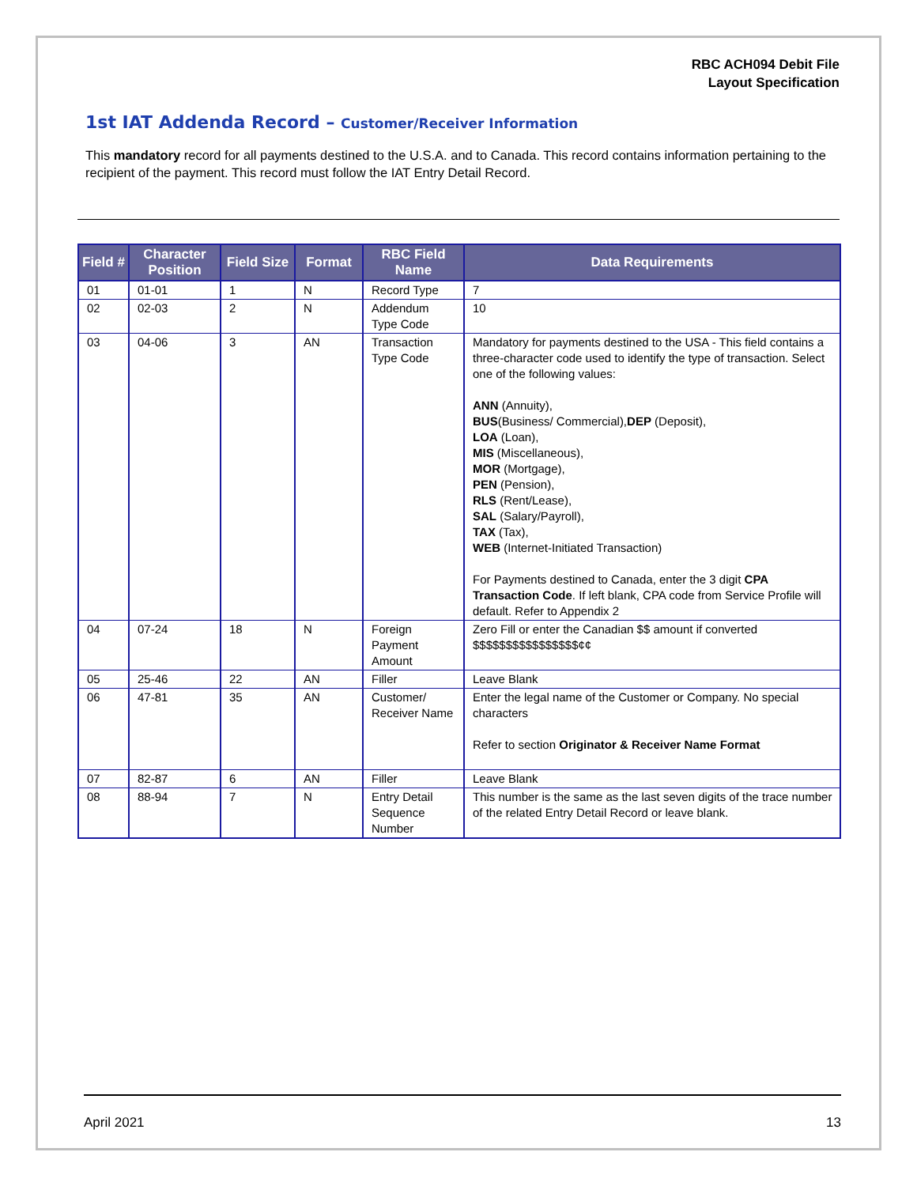RBC ACH094 Debit File
Layout Specification
1st IAT Addenda Record – Customer/Receiver Information
This mandatory record for all payments destined to the U.S.A. and to Canada. This record contains information pertaining to the recipient of the payment. This record must follow the IAT Entry Detail Record.
| Field # | Character Position | Field Size | Format | RBC Field Name | Data Requirements |
| --- | --- | --- | --- | --- | --- |
| 01 | 01-01 | 1 | N | Record Type | 7 |
| 02 | 02-03 | 2 | N | Addendum Type Code | 10 |
| 03 | 04-06 | 3 | AN | Transaction Type Code | Mandatory for payments destined to the USA - This field contains a three-character code used to identify the type of transaction. Select one of the following values: ANN (Annuity), BUS (Business/ Commercial), DEP (Deposit), LOA (Loan), MIS (Miscellaneous), MOR (Mortgage), PEN (Pension), RLS (Rent/Lease), SAL (Salary/Payroll), TAX (Tax), WEB (Internet-Initiated Transaction) For Payments destined to Canada, enter the 3 digit CPA Transaction Code . If left blank, CPA code from Service Profile will default. Refer to Appendix 2 |
| 04 | 07-24 | 18 | N | Foreign Payment Amount | Zero Fill or enter the Canadian $$ amount if converted $$$$$$$$$$$$$$$$¢¢ |
| 05 | 25-46 | 22 | AN | Filler | Leave Blank |
| 06 | 47-81 | 35 | AN | Customer/ Receiver Name | Enter the legal name of the Customer or Company. No special characters Refer to section Originator & Receiver Name Format |
| 07 | 82-87 | 6 | AN | Filler | Leave Blank |
| 08 | 88-94 | 7 | N | Entry Detail Sequence Number | This number is the same as the last seven digits of the trace number of the related Entry Detail Record or leave blank. |
April 2021 13